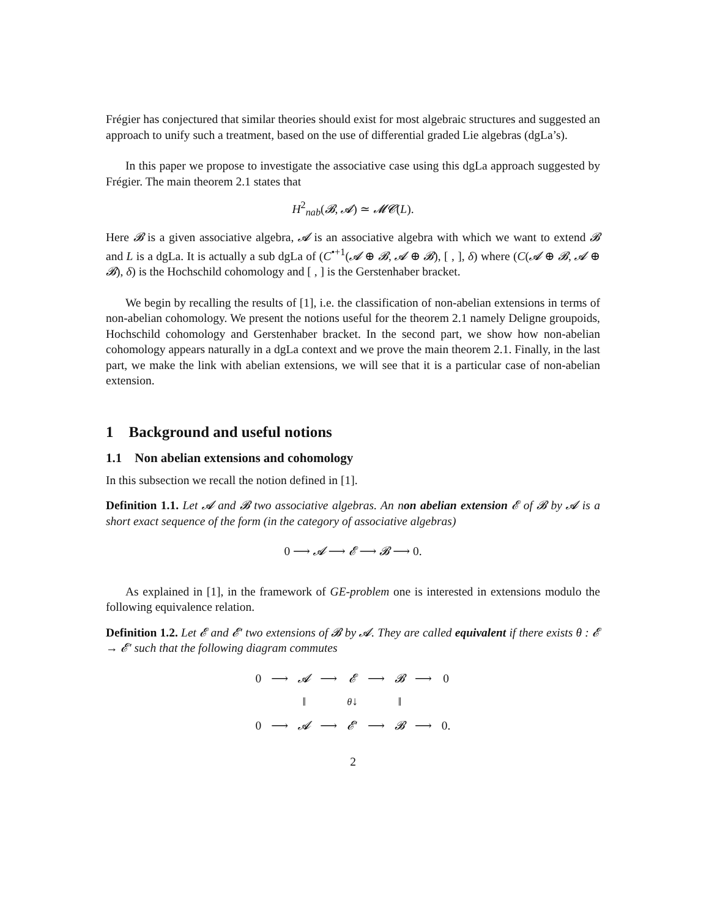Frégier has conjectured that similar theories should exist for most algebraic structures and suggested an approach to unify such a treatment, based on the use of differential graded Lie algebras (dgLa’s).
In this paper we propose to investigate the associative case using this dgLa approach suggested by Frégier. The main theorem 2.1 states that
H<sup>2</sup><sub>nab</sub>(𝓑, 𝓐) ≃ 𝓜𝓒(L).
Here 𝓑 is a given associative algebra, 𝓐 is an associative algebra with which we want to extend 𝓑 and L is a dgLa. It is actually a sub dgLa of (C<sup>•+1</sup>(𝓐 ⊕ 𝓑, 𝓐 ⊕ 𝓑), [ , ], δ) where (C(𝓐 ⊕ 𝓑, 𝓐 ⊕ 𝓑), δ) is the Hochschild cohomology and [ , ] is the Gerstenhaber bracket.
We begin by recalling the results of [1], i.e. the classification of non-abelian extensions in terms of non-abelian cohomology. We present the notions useful for the theorem 2.1 namely Deligne groupoids, Hochschild cohomology and Gerstenhaber bracket. In the second part, we show how non-abelian cohomology appears naturally in a dgLa context and we prove the main theorem 2.1. Finally, in the last part, we make the link with abelian extensions, we will see that it is a particular case of non-abelian extension.
1 Background and useful notions
1.1 Non abelian extensions and cohomology
In this subsection we recall the notion defined in [1].
Definition 1.1. Let 𝓐 and 𝓑 two associative algebras. An non abelian extension 𝓔 of 𝓑 by 𝓐 is a short exact sequence of the form (in the category of associative algebras)
0 ⟶ 𝓐 ⟶ 𝓔 ⟶ 𝓑 ⟶ 0.
As explained in [1], in the framework of GE-problem one is interested in extensions modulo the following equivalence relation.
Definition 1.2. Let 𝓔 and 𝓔′ two extensions of 𝓑 by 𝓐. They are called equivalent if there exists θ : 𝓔 → 𝓔′ such that the following diagram commutes
| 0 | ⟶ | 𝓐 | ⟶ | 𝓔 | ⟶ | 𝓑 | ⟶ | 0 |
| | | ‖ | | θ ↓ | | ‖ | | |
| 0 | ⟶ | 𝓐 | ⟶ | 𝓔 ′ | ⟶ | 𝓑 | ⟶ | 0. |
2